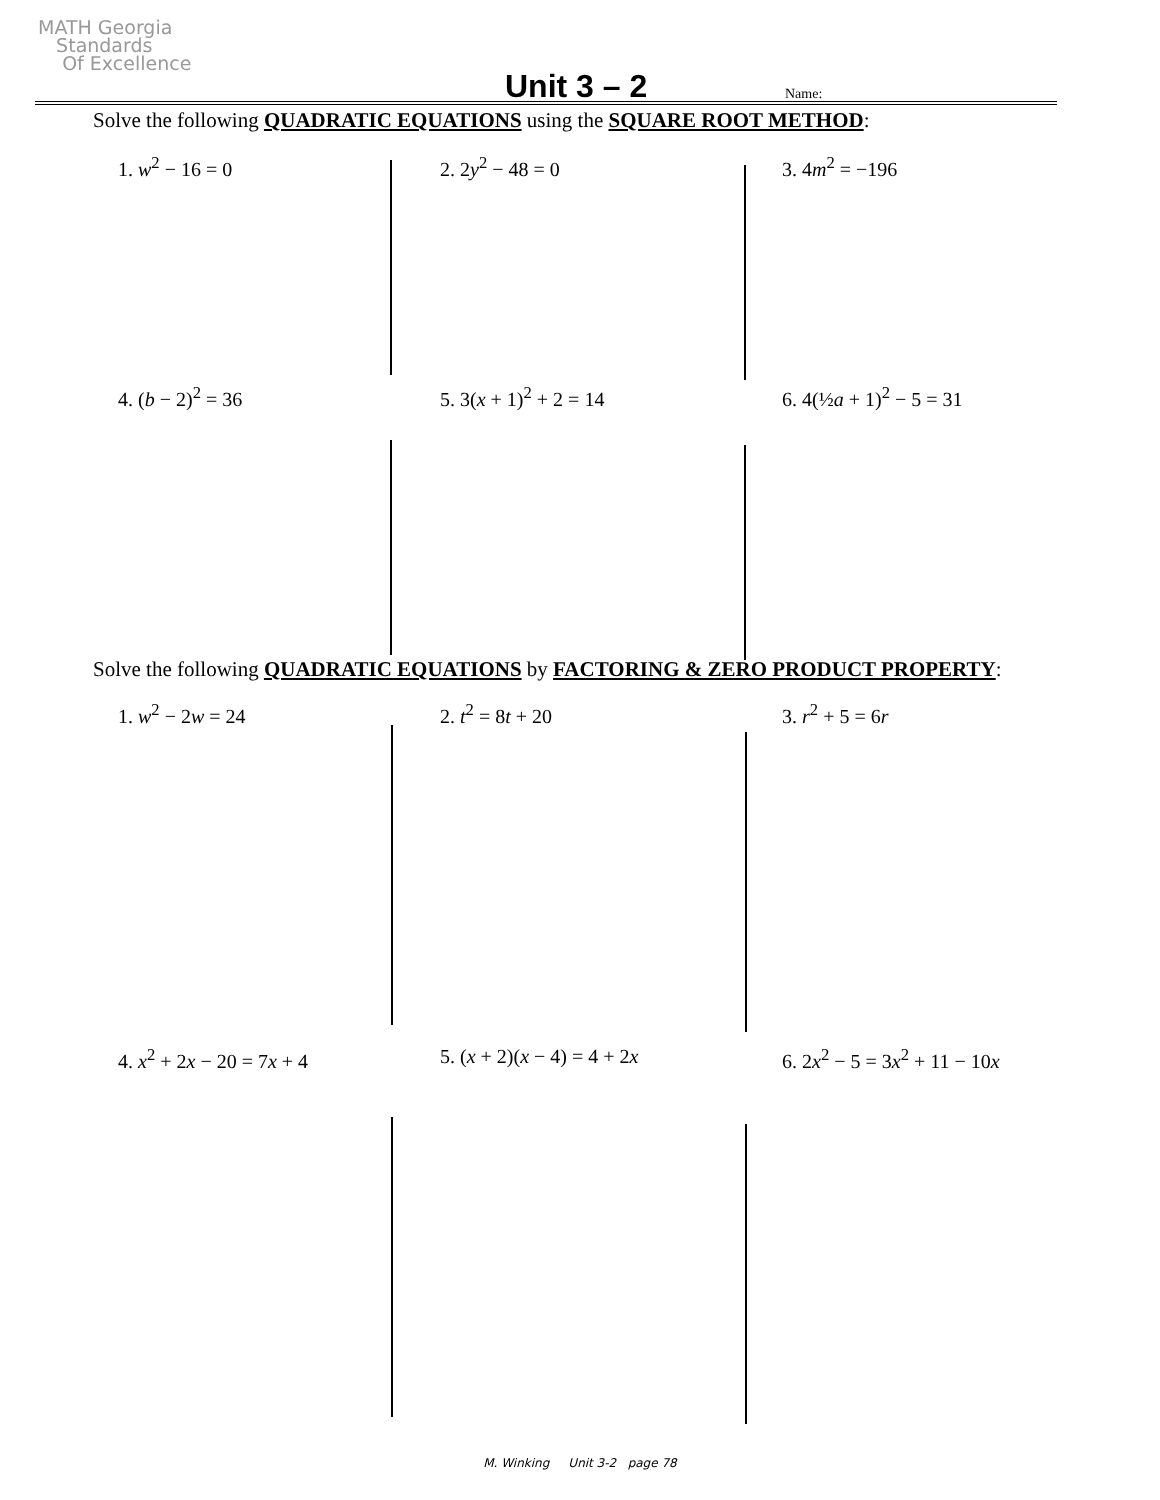MATH Georgia
Standards
Of Excellence
Unit 3 – 2 Name:
Solve the following QUADRATIC EQUATIONS using the SQUARE ROOT METHOD:
1. w<sup>2</sup> − 16 = 0 2. 2y<sup>2</sup> − 48 = 0 3. 4m<sup>2</sup> = −196
4. (b − 2)<sup>2</sup> = 36 5. 3(x + 1)<sup>2</sup> + 2 = 14 6. 4(½a + 1)<sup>2</sup> − 5 = 31
Solve the following QUADRATIC EQUATIONS by FACTORING & ZERO PRODUCT PROPERTY:
1. w<sup>2</sup> − 2w = 24 2. t<sup>2</sup> = 8t + 20 3. r<sup>2</sup> + 5 = 6r
4. x<sup>2</sup> + 2x − 20 = 7x + 4 5. (x + 2)(x − 4) = 4 + 2x 6. 2x<sup>2</sup> − 5 = 3x<sup>2</sup> + 11 − 10x
M. Winking Unit 3-2 page 78